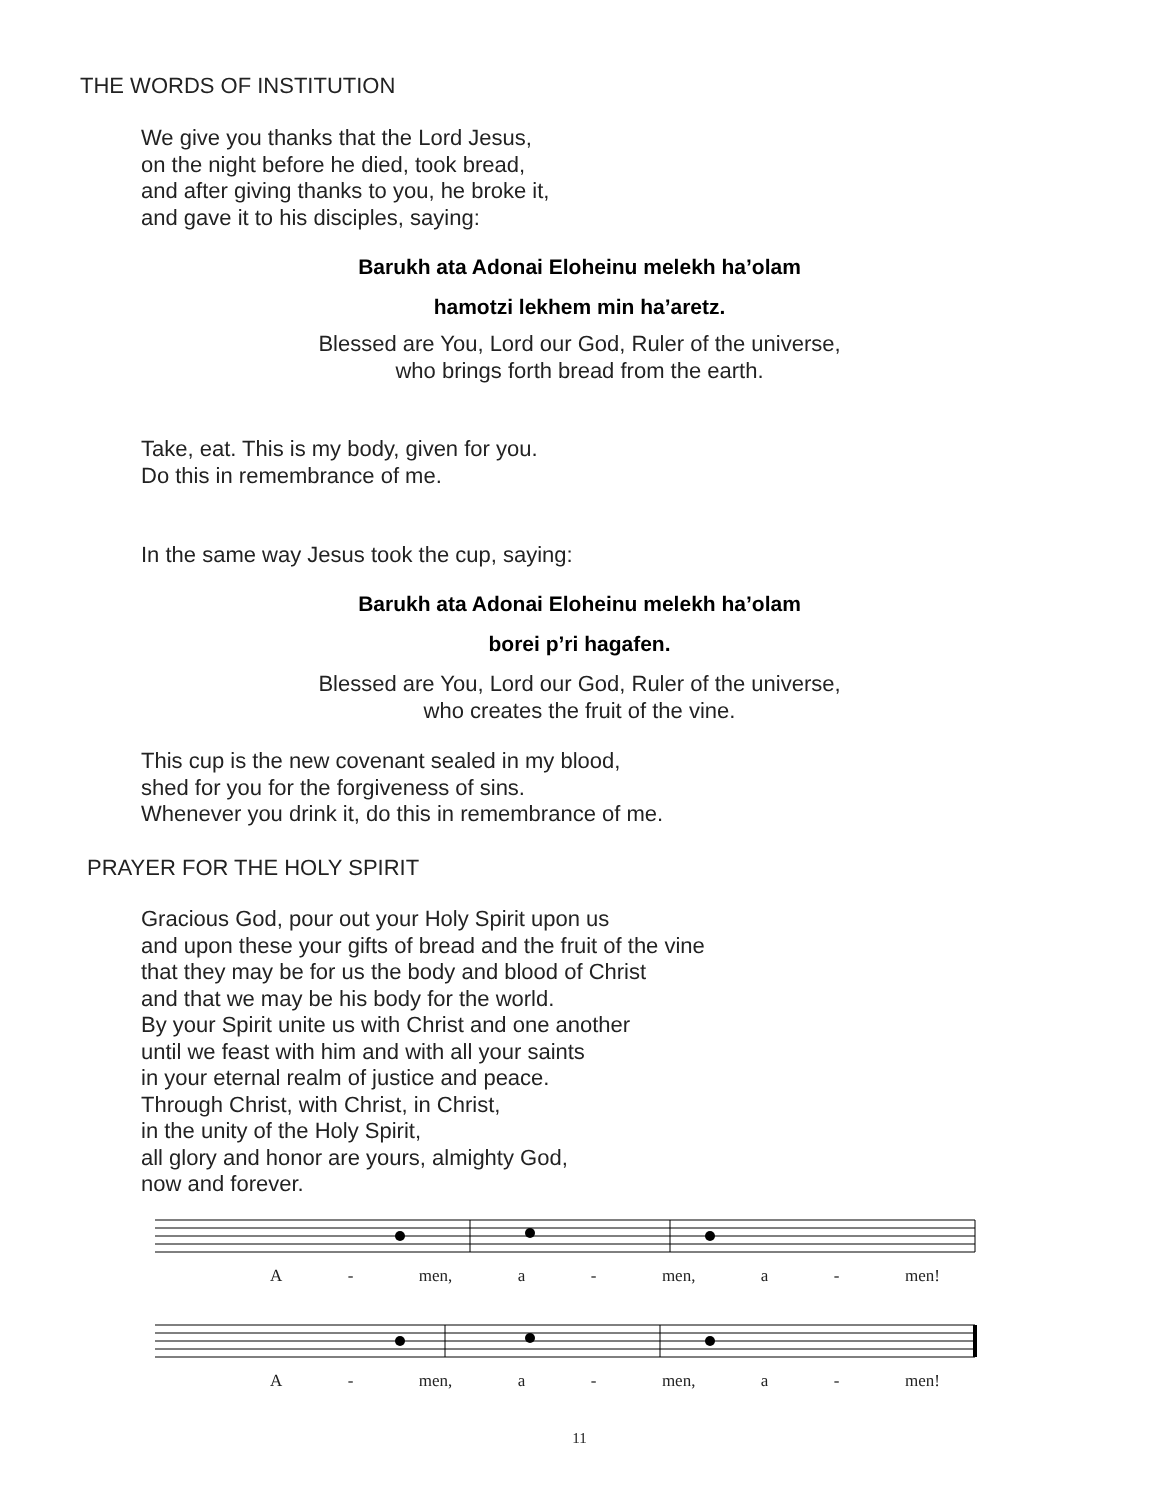THE WORDS OF INSTITUTION
We give you thanks that the Lord Jesus,
on the night before he died, took bread,
and after giving thanks to you, he broke it,
and gave it to his disciples, saying:
Barukh ata Adonai Eloheinu melekh ha’olam
hamotzi lekhem min ha’aretz.
Blessed are You, Lord our God, Ruler of the universe,
who brings forth bread from the earth.
Take, eat. This is my body, given for you.
Do this in remembrance of me.
In the same way Jesus took the cup, saying:
Barukh ata Adonai Eloheinu melekh ha’olam
borei p’ri hagafen.
Blessed are You, Lord our God, Ruler of the universe,
who creates the fruit of the vine.
This cup is the new covenant sealed in my blood,
shed for you for the forgiveness of sins.
Whenever you drink it, do this in remembrance of me.
PRAYER FOR THE HOLY SPIRIT
Gracious God, pour out your Holy Spirit upon us
and upon these your gifts of bread and the fruit of the vine
that they may be for us the body and blood of Christ
and that we may be his body for the world.
By your Spirit unite us with Christ and one another
until we feast with him and with all your saints
in your eternal realm of justice and peace.
Through Christ, with Christ, in Christ,
in the unity of the Holy Spirit,
all glory and honor are yours, almighty God,
now and forever.
A - men, a - men, a - men!
A - men, a - men, a - men!
11